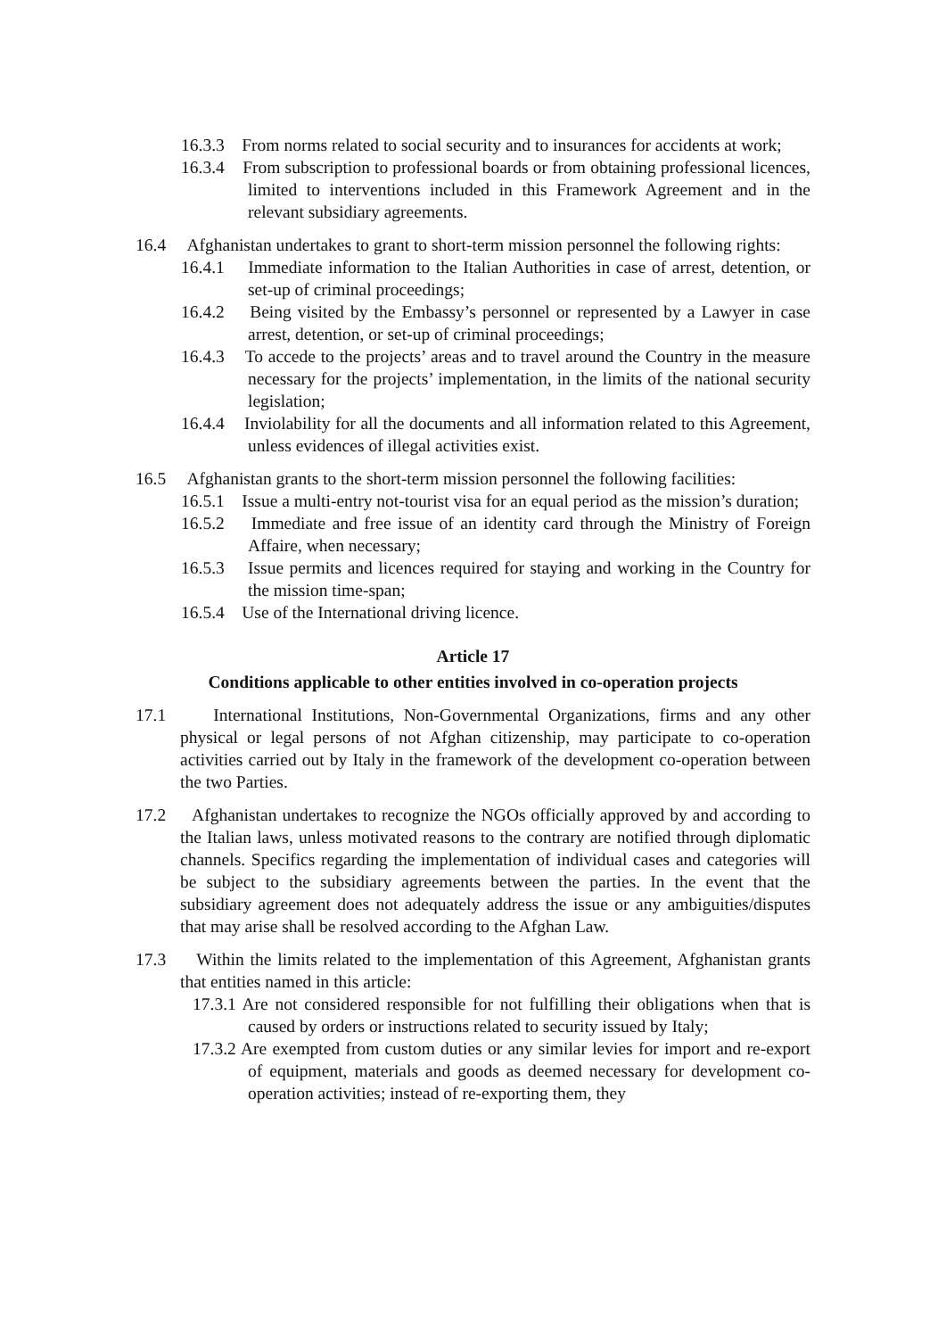16.3.3 From norms related to social security and to insurances for accidents at work;
16.3.4 From subscription to professional boards or from obtaining professional licences, limited to interventions included in this Framework Agreement and in the relevant subsidiary agreements.
16.4 Afghanistan undertakes to grant to short-term mission personnel the following rights:
16.4.1 Immediate information to the Italian Authorities in case of arrest, detention, or set-up of criminal proceedings;
16.4.2 Being visited by the Embassy’s personnel or represented by a Lawyer in case arrest, detention, or set-up of criminal proceedings;
16.4.3 To accede to the projects’ areas and to travel around the Country in the measure necessary for the projects’ implementation, in the limits of the national security legislation;
16.4.4 Inviolability for all the documents and all information related to this Agreement, unless evidences of illegal activities exist.
16.5 Afghanistan grants to the short-term mission personnel the following facilities:
16.5.1 Issue a multi-entry not-tourist visa for an equal period as the mission’s duration;
16.5.2 Immediate and free issue of an identity card through the Ministry of Foreign Affaire, when necessary;
16.5.3 Issue permits and licences required for staying and working in the Country for the mission time-span;
16.5.4 Use of the International driving licence.
Article 17
Conditions applicable to other entities involved in co-operation projects
17.1 International Institutions, Non-Governmental Organizations, firms and any other physical or legal persons of not Afghan citizenship, may participate to co-operation activities carried out by Italy in the framework of the development co-operation between the two Parties.
17.2 Afghanistan undertakes to recognize the NGOs officially approved by and according to the Italian laws, unless motivated reasons to the contrary are notified through diplomatic channels. Specifics regarding the implementation of individual cases and categories will be subject to the subsidiary agreements between the parties. In the event that the subsidiary agreement does not adequately address the issue or any ambiguities/disputes that may arise shall be resolved according to the Afghan Law.
17.3 Within the limits related to the implementation of this Agreement, Afghanistan grants that entities named in this article:
17.3.1 Are not considered responsible for not fulfilling their obligations when that is caused by orders or instructions related to security issued by Italy;
17.3.2 Are exempted from custom duties or any similar levies for import and re-export of equipment, materials and goods as deemed necessary for development co-operation activities; instead of re-exporting them, they